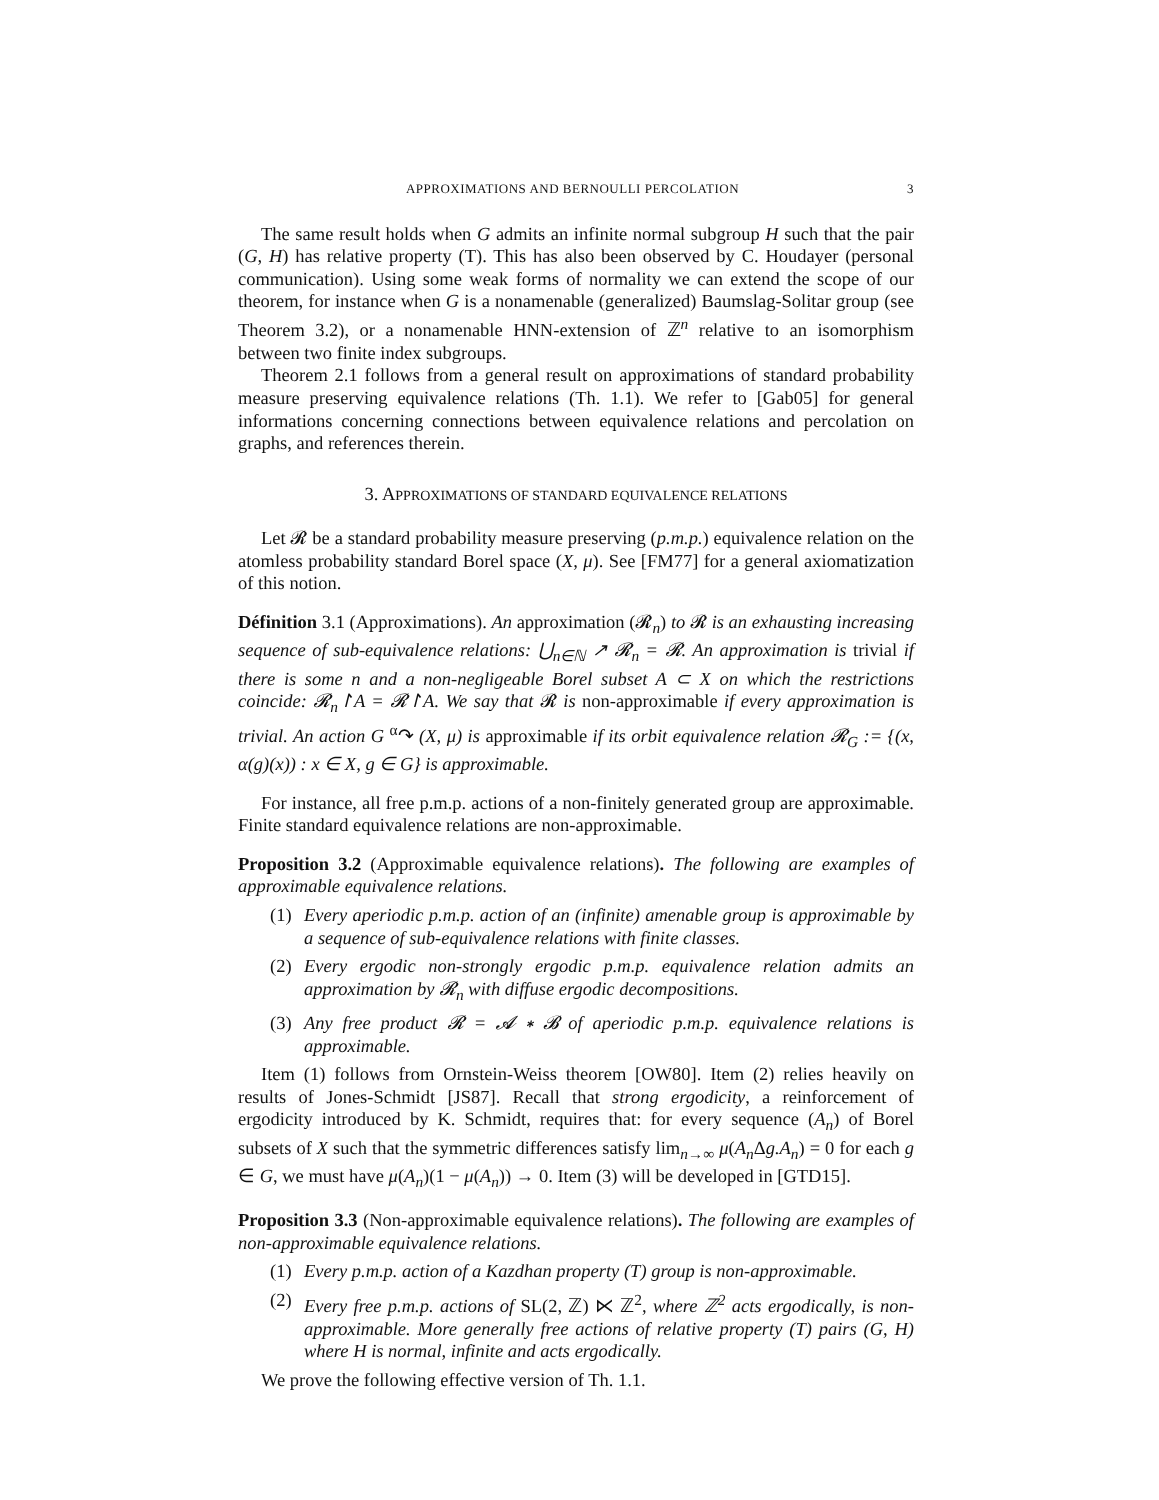APPROXIMATIONS AND BERNOULLI PERCOLATION 3
The same result holds when G admits an infinite normal subgroup H such that the pair (G, H) has relative property (T). This has also been observed by C. Houdayer (personal communication). Using some weak forms of normality we can extend the scope of our theorem, for instance when G is a nonamenable (generalized) Baumslag-Solitar group (see Theorem 3.2), or a nonamenable HNN-extension of ℤ<sup>n</sup> relative to an isomorphism between two finite index subgroups.
Theorem 2.1 follows from a general result on approximations of standard probability measure preserving equivalence relations (Th. 1.1). We refer to [Gab05] for general informations concerning connections between equivalence relations and percolation on graphs, and references therein.
3. APPROXIMATIONS OF STANDARD EQUIVALENCE RELATIONS
Let 𝓡 be a standard probability measure preserving (p.m.p.) equivalence relation on the atomless probability standard Borel space (X, μ). See [FM77] for a general axiomatization of this notion.
Définition 3.1 (Approximations). An approximation (𝓡<sub>n</sub>) to 𝓡 is an exhausting increasing sequence of sub-equivalence relations: ⋃<sub>n∈ℕ</sub> ↗ 𝓡<sub>n</sub> = 𝓡. An approximation is trivial if there is some n and a non-negligeable Borel subset A ⊂ X on which the restrictions coincide: 𝓡<sub>n</sub>↾A = 𝓡↾A. We say that 𝓡 is non-approximable if every approximation is trivial. An action G <sup>α</sup>↷ (X, μ) is approximable if its orbit equivalence relation 𝓡<sub>G</sub> := {(x, α(g)(x)) : x ∈ X, g ∈ G} is approximable.
For instance, all free p.m.p. actions of a non-finitely generated group are approximable. Finite standard equivalence relations are non-approximable.
Proposition 3.2 (Approximable equivalence relations). The following are examples of approximable equivalence relations.
(1) Every aperiodic p.m.p. action of an (infinite) amenable group is approximable by a sequence of sub-equivalence relations with finite classes.
(2) Every ergodic non-strongly ergodic p.m.p. equivalence relation admits an approximation by 𝓡<sub>n</sub> with diffuse ergodic decompositions.
(3) Any free product 𝓡 = 𝓐 ∗ 𝓑 of aperiodic p.m.p. equivalence relations is approximable.
Item (1) follows from Ornstein-Weiss theorem [OW80]. Item (2) relies heavily on results of Jones-Schmidt [JS87]. Recall that strong ergodicity, a reinforcement of ergodicity introduced by K. Schmidt, requires that: for every sequence (A<sub>n</sub>) of Borel subsets of X such that the symmetric differences satisfy lim<sub>n→∞</sub> μ(A<sub>n</sub> Δg.A<sub>n</sub>) = 0 for each g ∈ G, we must have μ(A<sub>n</sub>)(1 − μ(A<sub>n</sub>)) → 0. Item (3) will be developed in [GTD15].
Proposition 3.3 (Non-approximable equivalence relations). The following are examples of non-approximable equivalence relations.
(1) Every p.m.p. action of a Kazdhan property (T) group is non-approximable.
(2) Every free p.m.p. actions of SL(2, ℤ) ⋉ ℤ<sup>2</sup>, where ℤ<sup>2</sup> acts ergodically, is non-approximable. More generally free actions of relative property (T) pairs (G, H) where H is normal, infinite and acts ergodically.
We prove the following effective version of Th. 1.1.